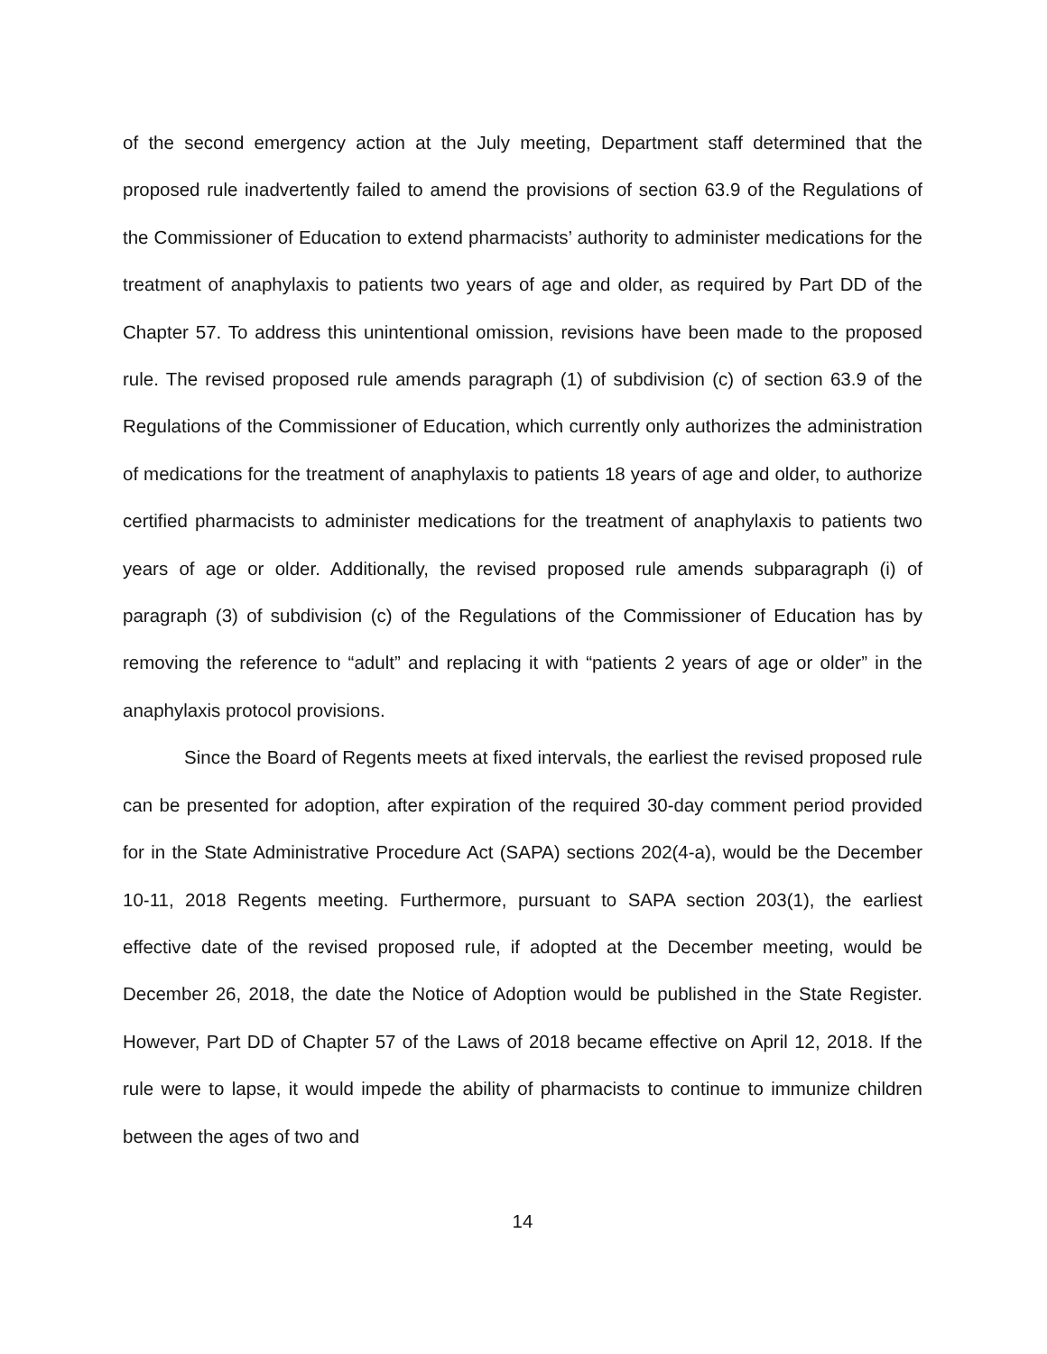of the second emergency action at the July meeting, Department staff determined that the proposed rule inadvertently failed to amend the provisions of section 63.9 of the Regulations of the Commissioner of Education to extend pharmacists’ authority to administer medications for the treatment of anaphylaxis to patients two years of age and older, as required by Part DD of the Chapter 57. To address this unintentional omission, revisions have been made to the proposed rule. The revised proposed rule amends paragraph (1) of subdivision (c) of section 63.9 of the Regulations of the Commissioner of Education, which currently only authorizes the administration of medications for the treatment of anaphylaxis to patients 18 years of age and older, to authorize certified pharmacists to administer medications for the treatment of anaphylaxis to patients two years of age or older. Additionally, the revised proposed rule amends subparagraph (i) of paragraph (3) of subdivision (c) of the Regulations of the Commissioner of Education has by removing the reference to “adult” and replacing it with “patients 2 years of age or older” in the anaphylaxis protocol provisions.
Since the Board of Regents meets at fixed intervals, the earliest the revised proposed rule can be presented for adoption, after expiration of the required 30-day comment period provided for in the State Administrative Procedure Act (SAPA) sections 202(4-a), would be the December 10-11, 2018 Regents meeting. Furthermore, pursuant to SAPA section 203(1), the earliest effective date of the revised proposed rule, if adopted at the December meeting, would be December 26, 2018, the date the Notice of Adoption would be published in the State Register. However, Part DD of Chapter 57 of the Laws of 2018 became effective on April 12, 2018. If the rule were to lapse, it would impede the ability of pharmacists to continue to immunize children between the ages of two and
14